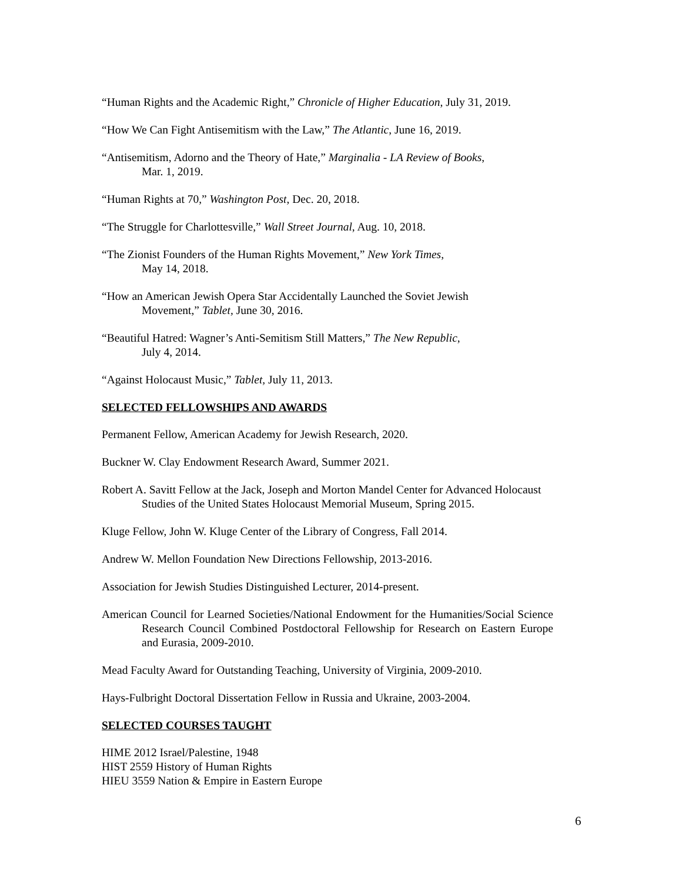“Human Rights and the Academic Right,” Chronicle of Higher Education, July 31, 2019.
“How We Can Fight Antisemitism with the Law,” The Atlantic, June 16, 2019.
“Antisemitism, Adorno and the Theory of Hate,” Marginalia - LA Review of Books,
Mar. 1, 2019.
“Human Rights at 70,” Washington Post, Dec. 20, 2018.
“The Struggle for Charlottesville,” Wall Street Journal, Aug. 10, 2018.
“The Zionist Founders of the Human Rights Movement,” New York Times,
May 14, 2018.
“How an American Jewish Opera Star Accidentally Launched the Soviet Jewish
Movement,” Tablet, June 30, 2016.
“Beautiful Hatred: Wagner’s Anti-Semitism Still Matters,” The New Republic,
July 4, 2014.
“Against Holocaust Music,” Tablet, July 11, 2013.
SELECTED FELLOWSHIPS AND AWARDS
Permanent Fellow, American Academy for Jewish Research, 2020.
Buckner W. Clay Endowment Research Award, Summer 2021.
Robert A. Savitt Fellow at the Jack, Joseph and Morton Mandel Center for Advanced Holocaust Studies of the United States Holocaust Memorial Museum, Spring 2015.
Kluge Fellow, John W. Kluge Center of the Library of Congress, Fall 2014.
Andrew W. Mellon Foundation New Directions Fellowship, 2013-2016.
Association for Jewish Studies Distinguished Lecturer, 2014-present.
American Council for Learned Societies/National Endowment for the Humanities/Social Science Research Council Combined Postdoctoral Fellowship for Research on Eastern Europe and Eurasia, 2009-2010.
Mead Faculty Award for Outstanding Teaching, University of Virginia, 2009-2010.
Hays-Fulbright Doctoral Dissertation Fellow in Russia and Ukraine, 2003-2004.
SELECTED COURSES TAUGHT
HIME 2012 Israel/Palestine, 1948
HIST 2559 History of Human Rights
HIEU 3559 Nation & Empire in Eastern Europe
6